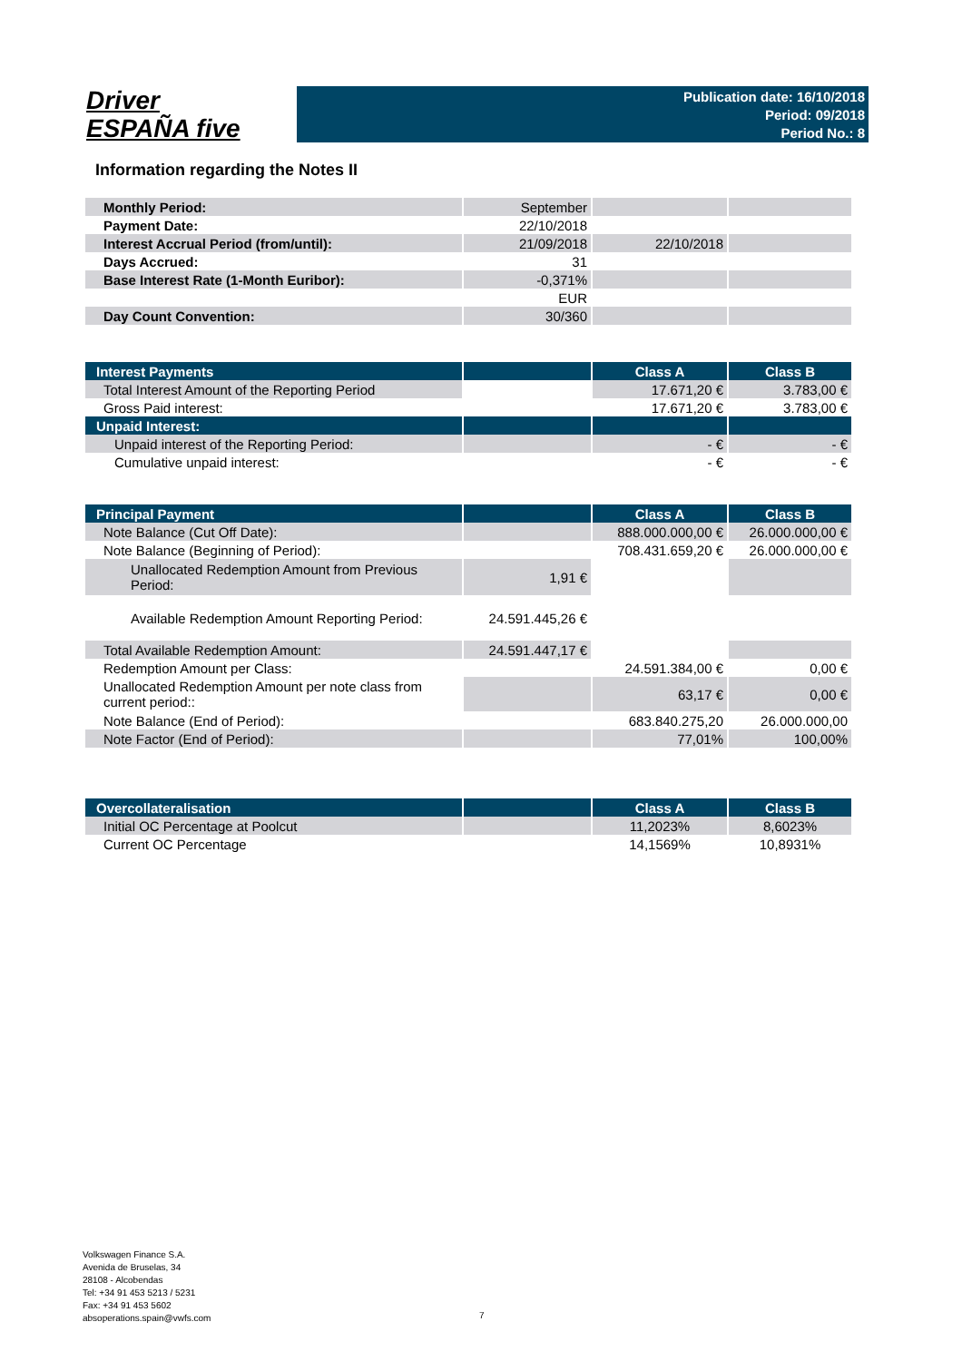Driver
ESPAÑA five
Publication date: 16/10/2018
Period: 09/2018
Period No.: 8
Information regarding the Notes II
| Monthly Period: | September | | |
| Payment Date: | 22/10/2018 | | |
| Interest Accrual Period (from/until): | 21/09/2018 | 22/10/2018 | |
| Days Accrued: | 31 | | |
| Base Interest Rate (1-Month Euribor): | -0,371% | | |
| | EUR | | |
| Day Count Convention: | 30/360 | | |
| Interest Payments | | Class A | Class B |
| --- | --- | --- | --- |
| Total Interest Amount of the Reporting Period | | 17.671,20 € | 3.783,00 € |
| Gross Paid interest: | | 17.671,20 € | 3.783,00 € |
| Unpaid Interest: | | | |
| Unpaid interest of the Reporting Period: | | - € | - € |
| Cumulative unpaid interest: | | - € | - € |
| Principal Payment | | Class A | Class B |
| --- | --- | --- | --- |
| Note Balance (Cut Off Date): | | 888.000.000,00 € | 26.000.000,00 € |
| Note Balance (Beginning of Period): | | 708.431.659,20 € | 26.000.000,00 € |
| Unallocated Redemption Amount from Previous Period: | 1,91 € | | |
| Available Redemption Amount Reporting Period: | 24.591.445,26 € | | |
| Total Available Redemption Amount: | 24.591.447,17 € | | |
| Redemption Amount per Class: | | 24.591.384,00 € | 0,00 € |
| Unallocated Redemption Amount per note class from current period:: | | 63,17 € | 0,00 € |
| Note Balance (End of Period): | | 683.840.275,20 | 26.000.000,00 |
| Note Factor (End of Period): | | 77,01% | 100,00% |
| Overcollateralisation | | Class A | Class B |
| --- | --- | --- | --- |
| Initial OC Percentage at Poolcut | | 11,2023% | 8,6023% |
| Current OC Percentage | | 14,1569% | 10,8931% |
Volkswagen Finance S.A.
Avenida de Bruselas, 34
28108 - Alcobendas
Tel: +34 91 453 5213 / 5231
Fax: +34 91 453 5602
absoperations.spain@vwfs.com
7